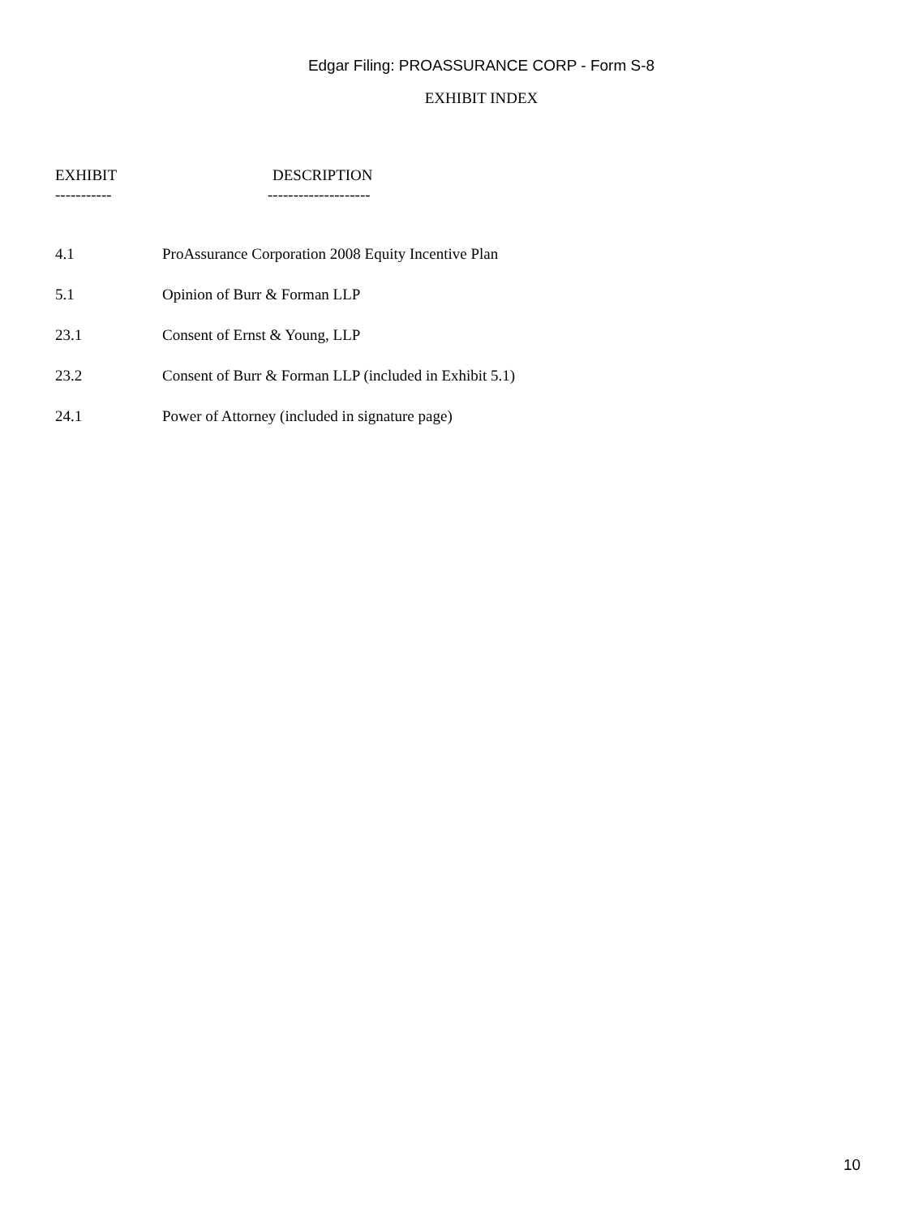Edgar Filing: PROASSURANCE CORP - Form S-8
EXHIBIT INDEX
| EXHIBIT ----------- | DESCRIPTION -------------------- |
| --- | --- |
| 4.1 | ProAssurance Corporation 2008 Equity Incentive Plan |
| 5.1 | Opinion of Burr & Forman LLP |
| 23.1 | Consent of Ernst & Young, LLP |
| 23.2 | Consent of Burr & Forman LLP (included in Exhibit 5.1) |
| 24.1 | Power of Attorney (included in signature page) |
10